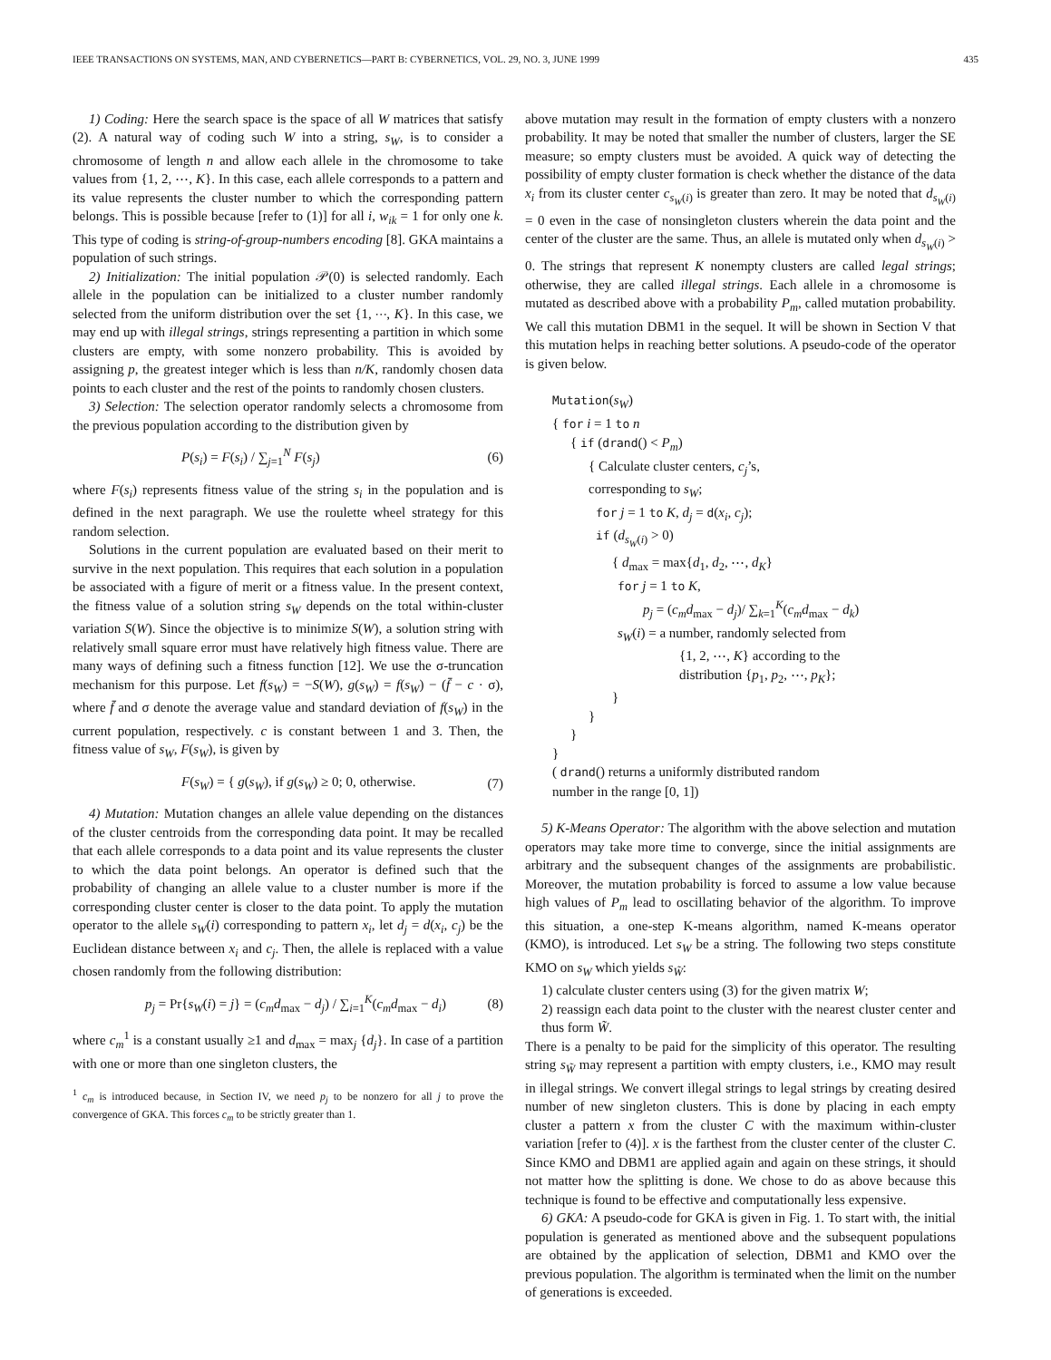IEEE TRANSACTIONS ON SYSTEMS, MAN, AND CYBERNETICS—PART B: CYBERNETICS, VOL. 29, NO. 3, JUNE 1999 435
1) Coding: Here the search space is the space of all W matrices that satisfy (2). A natural way of coding such W into a string, s<sub>W</sub>, is to consider a chromosome of length n and allow each allele in the chromosome to take values from {1, 2, ⋯, K}. In this case, each allele corresponds to a pattern and its value represents the cluster number to which the corresponding pattern belongs. This is possible because [refer to (1)] for all i, w<sub>ik</sub> = 1 for only one k. This type of coding is string-of-group-numbers encoding [8]. GKA maintains a population of such strings.
2) Initialization: The initial population 𝒫(0) is selected randomly. Each allele in the population can be initialized to a cluster number randomly selected from the uniform distribution over the set {1, ⋯, K}. In this case, we may end up with illegal strings, strings representing a partition in which some clusters are empty, with some nonzero probability. This is avoided by assigning p, the greatest integer which is less than n/K, randomly chosen data points to each cluster and the rest of the points to randomly chosen clusters.
3) Selection: The selection operator randomly selects a chromosome from the previous population according to the distribution given by
P(s<sub>i</sub>) = F(s<sub>i</sub>) / ∑<sub>j=1</sub><sup>N</sup> F(s<sub>j</sub>) (6)
where F(s<sub>i</sub>) represents fitness value of the string s<sub>i</sub> in the population and is defined in the next paragraph. We use the roulette wheel strategy for this random selection.
Solutions in the current population are evaluated based on their merit to survive in the next population. This requires that each solution in a population be associated with a figure of merit or a fitness value. In the present context, the fitness value of a solution string s<sub>W</sub> depends on the total within-cluster variation S(W). Since the objective is to minimize S(W), a solution string with relatively small square error must have relatively high fitness value. There are many ways of defining such a fitness function [12]. We use the σ-truncation mechanism for this purpose. Let f(s<sub>W</sub>) = −S(W), g(s<sub>W</sub>) = f(s<sub>W</sub>) − (f̄ − c · σ), where f̄ and σ denote the average value and standard deviation of f(s<sub>W</sub>) in the current population, respectively. c is constant between 1 and 3. Then, the fitness value of s<sub>W</sub>, F(s<sub>W</sub>), is given by
F(s<sub>W</sub>) = { g(s<sub>W</sub>), if g(s<sub>W</sub>) ≥ 0; 0, otherwise. (7)
4) Mutation: Mutation changes an allele value depending on the distances of the cluster centroids from the corresponding data point. It may be recalled that each allele corresponds to a data point and its value represents the cluster to which the data point belongs. An operator is defined such that the probability of changing an allele value to a cluster number is more if the corresponding cluster center is closer to the data point. To apply the mutation operator to the allele s<sub>W</sub>(i) corresponding to pattern x<sub>i</sub>, let d<sub>j</sub> = d(x<sub>i</sub>, c<sub>j</sub>) be the Euclidean distance between x<sub>i</sub> and c<sub>j</sub>. Then, the allele is replaced with a value chosen randomly from the following distribution:
p<sub>j</sub> = Pr{s<sub>W</sub>(i) = j} = (c<sub>m</sub>d<sub>max</sub> − d<sub>j</sub>) / ∑<sub>i=1</sub><sup>K</sup>(c<sub>m</sub>d<sub>max</sub> − d<sub>i</sub>) (8)
where c<sub>m</sub><sup>1</sup> is a constant usually ≥1 and d<sub>max</sub> = max<sub>j</sub> {d<sub>j</sub>}. In case of a partition with one or more than one singleton clusters, the
<sup>1</sup> c<sub>m</sub> is introduced because, in Section IV, we need p<sub>j</sub> to be nonzero for all j to prove the convergence of GKA. This forces c<sub>m</sub> to be strictly greater than 1.
above mutation may result in the formation of empty clusters with a nonzero probability. It may be noted that smaller the number of clusters, larger the SE measure; so empty clusters must be avoided. A quick way of detecting the possibility of empty cluster formation is check whether the distance of the data x<sub>i</sub> from its cluster center c<sub>s<sub>W</sub>(i)</sub> is greater than zero. It may be noted that d<sub>s<sub>W</sub>(i)</sub> = 0 even in the case of nonsingleton clusters wherein the data point and the center of the cluster are the same. Thus, an allele is mutated only when d<sub>s<sub>W</sub>(i)</sub> > 0. The strings that represent K nonempty clusters are called legal strings; otherwise, they are called illegal strings. Each allele in a chromosome is mutated as described above with a probability P<sub>m</sub>, called mutation probability. We call this mutation DBM1 in the sequel. It will be shown in Section V that this mutation helps in reaching better solutions. A pseudo-code of the operator is given below.
Mutation(s<sub>W</sub>)
{ for i = 1 to n
{ if (drand() < P<sub>m</sub>)
{ Calculate cluster centers, c<sub>j</sub>’s,
corresponding to s<sub>W</sub>;
for j = 1 to K, d<sub>j</sub> = d(x<sub>i</sub>, c<sub>j</sub>);
if (d<sub>s<sub>W</sub>(i)</sub> > 0)
{ d<sub>max</sub> = max{d<sub>1</sub>, d<sub>2</sub>, ⋯, d<sub>K</sub>}
for j = 1 to K,
p<sub>j</sub> = (c<sub>m</sub>d<sub>max</sub> − d<sub>j</sub>)/ ∑<sub>k=1</sub><sup>K</sup>(c<sub>m</sub>d<sub>max</sub> − d<sub>k</sub>)
s<sub>W</sub>(i) = a number, randomly selected from
{1, 2, ⋯, K} according to the
distribution {p<sub>1</sub>, p<sub>2</sub>, ⋯, p<sub>K</sub>};
}
}
}
}
( drand() returns a uniformly distributed random
number in the range [0, 1])
5) K-Means Operator: The algorithm with the above selection and mutation operators may take more time to converge, since the initial assignments are arbitrary and the subsequent changes of the assignments are probabilistic. Moreover, the mutation probability is forced to assume a low value because high values of P<sub>m</sub> lead to oscillating behavior of the algorithm. To improve this situation, a one-step K-means algorithm, named K-means operator (KMO), is introduced. Let s<sub>W</sub> be a string. The following two steps constitute KMO on s<sub>W</sub> which yields s<sub>W̃</sub>:
1) calculate cluster centers using (3) for the given matrix W;
2) reassign each data point to the cluster with the nearest cluster center and thus form W̃.
There is a penalty to be paid for the simplicity of this operator. The resulting string s<sub>W̃</sub> may represent a partition with empty clusters, i.e., KMO may result in illegal strings. We convert illegal strings to legal strings by creating desired number of new singleton clusters. This is done by placing in each empty cluster a pattern x from the cluster C with the maximum within-cluster variation [refer to (4)]. x is the farthest from the cluster center of the cluster C. Since KMO and DBM1 are applied again and again on these strings, it should not matter how the splitting is done. We chose to do as above because this technique is found to be effective and computationally less expensive.
6) GKA: A pseudo-code for GKA is given in Fig. 1. To start with, the initial population is generated as mentioned above and the subsequent populations are obtained by the application of selection, DBM1 and KMO over the previous population. The algorithm is terminated when the limit on the number of generations is exceeded.